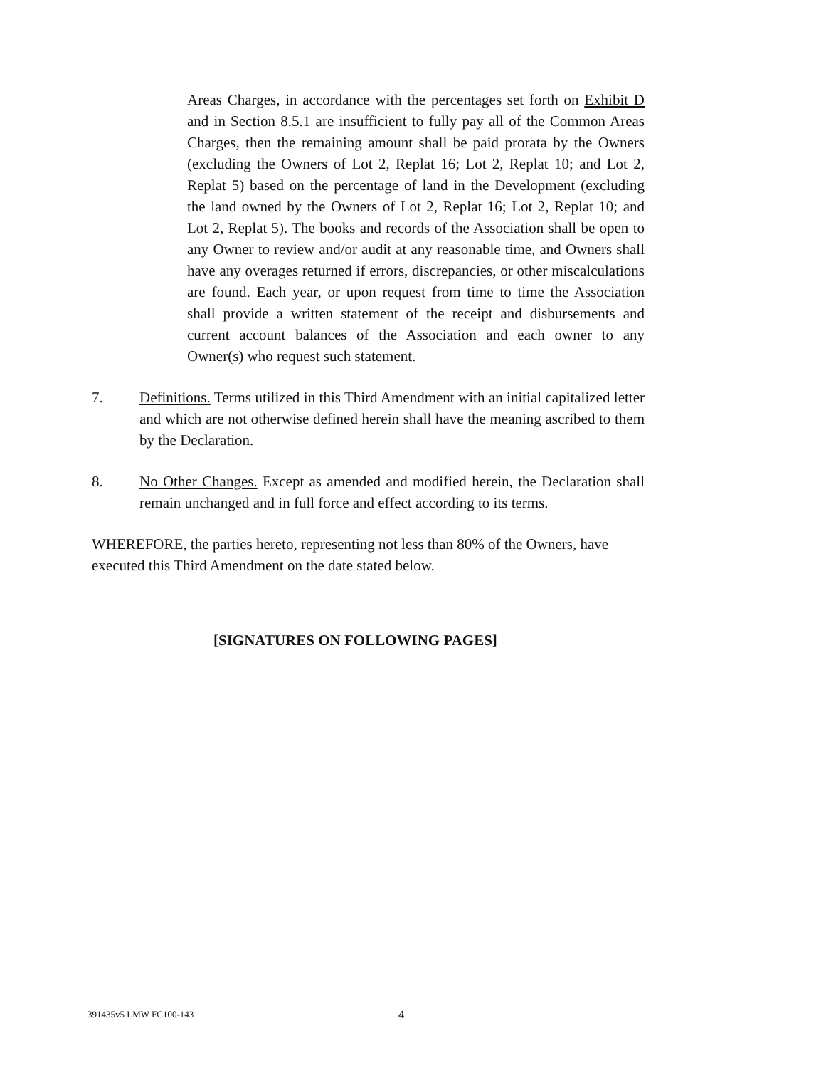Areas Charges, in accordance with the percentages set forth on Exhibit D and in Section 8.5.1 are insufficient to fully pay all of the Common Areas Charges, then the remaining amount shall be paid prorata by the Owners (excluding the Owners of Lot 2, Replat 16; Lot 2, Replat 10; and Lot 2, Replat 5) based on the percentage of land in the Development (excluding the land owned by the Owners of Lot 2, Replat 16; Lot 2, Replat 10; and Lot 2, Replat 5). The books and records of the Association shall be open to any Owner to review and/or audit at any reasonable time, and Owners shall have any overages returned if errors, discrepancies, or other miscalculations are found. Each year, or upon request from time to time the Association shall provide a written statement of the receipt and disbursements and current account balances of the Association and each owner to any Owner(s) who request such statement.
7. Definitions. Terms utilized in this Third Amendment with an initial capitalized letter and which are not otherwise defined herein shall have the meaning ascribed to them by the Declaration.
8. No Other Changes. Except as amended and modified herein, the Declaration shall remain unchanged and in full force and effect according to its terms.
WHEREFORE, the parties hereto, representing not less than 80% of the Owners, have executed this Third Amendment on the date stated below.
[SIGNATURES ON FOLLOWING PAGES]
391435v5 LMW FC100-143 4